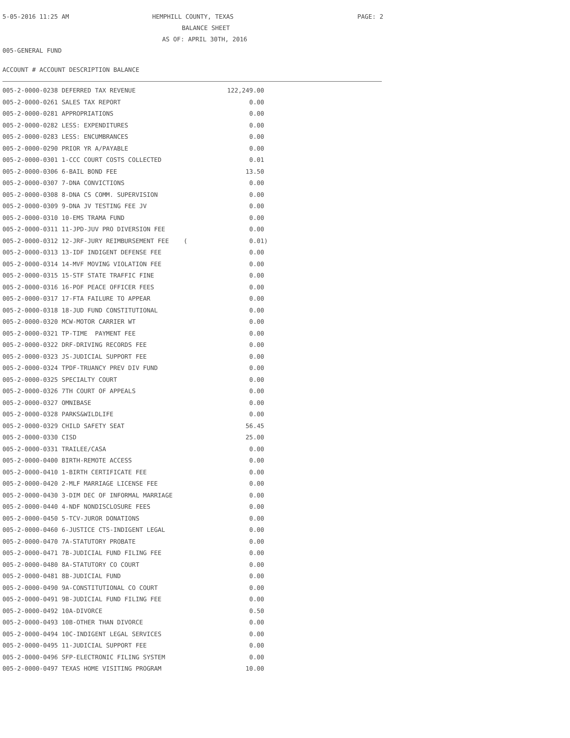5-05-2016 11:25 AM HEMPHILL COUNTY, TEXAS PAGE: 2
BALANCE SHEET
AS OF: APRIL 30TH, 2016
005-GENERAL FUND
ACCOUNT # ACCOUNT DESCRIPTION BALANCE
| 005-2-0000-0238 DEFERRED TAX REVENUE | 122,249.00 |
| 005-2-0000-0261 SALES TAX REPORT | 0.00 |
| 005-2-0000-0281 APPROPRIATIONS | 0.00 |
| 005-2-0000-0282 LESS: EXPENDITURES | 0.00 |
| 005-2-0000-0283 LESS: ENCUMBRANCES | 0.00 |
| 005-2-0000-0290 PRIOR YR A/PAYABLE | 0.00 |
| 005-2-0000-0301 1-CCC COURT COSTS COLLECTED | 0.01 |
| 005-2-0000-0306 6-BAIL BOND FEE | 13.50 |
| 005-2-0000-0307 7-DNA CONVICTIONS | 0.00 |
| 005-2-0000-0308 8-DNA CS COMM. SUPERVISION | 0.00 |
| 005-2-0000-0309 9-DNA JV TESTING FEE JV | 0.00 |
| 005-2-0000-0310 10-EMS TRAMA FUND | 0.00 |
| 005-2-0000-0311 11-JPD-JUV PRO DIVERSION FEE | 0.00 |
| 005-2-0000-0312 12-JRF-JURY REIMBURSEMENT FEE ( | 0.01) |
| 005-2-0000-0313 13-IDF INDIGENT DEFENSE FEE | 0.00 |
| 005-2-0000-0314 14-MVF MOVING VIOLATION FEE | 0.00 |
| 005-2-0000-0315 15-STF STATE TRAFFIC FINE | 0.00 |
| 005-2-0000-0316 16-POF PEACE OFFICER FEES | 0.00 |
| 005-2-0000-0317 17-FTA FAILURE TO APPEAR | 0.00 |
| 005-2-0000-0318 18-JUD FUND CONSTITUTIONAL | 0.00 |
| 005-2-0000-0320 MCW-MOTOR CARRIER WT | 0.00 |
| 005-2-0000-0321 TP-TIME PAYMENT FEE | 0.00 |
| 005-2-0000-0322 DRF-DRIVING RECORDS FEE | 0.00 |
| 005-2-0000-0323 JS-JUDICIAL SUPPORT FEE | 0.00 |
| 005-2-0000-0324 TPDF-TRUANCY PREV DIV FUND | 0.00 |
| 005-2-0000-0325 SPECIALTY COURT | 0.00 |
| 005-2-0000-0326 7TH COURT OF APPEALS | 0.00 |
| 005-2-0000-0327 OMNIBASE | 0.00 |
| 005-2-0000-0328 PARKS&WILDLIFE | 0.00 |
| 005-2-0000-0329 CHILD SAFETY SEAT | 56.45 |
| 005-2-0000-0330 CISD | 25.00 |
| 005-2-0000-0331 TRAILEE/CASA | 0.00 |
| 005-2-0000-0400 BIRTH-REMOTE ACCESS | 0.00 |
| 005-2-0000-0410 1-BIRTH CERTIFICATE FEE | 0.00 |
| 005-2-0000-0420 2-MLF MARRIAGE LICENSE FEE | 0.00 |
| 005-2-0000-0430 3-DIM DEC OF INFORMAL MARRIAGE | 0.00 |
| 005-2-0000-0440 4-NDF NONDISCLOSURE FEES | 0.00 |
| 005-2-0000-0450 5-TCV-JUROR DONATIONS | 0.00 |
| 005-2-0000-0460 6-JUSTICE CTS-INDIGENT LEGAL | 0.00 |
| 005-2-0000-0470 7A-STATUTORY PROBATE | 0.00 |
| 005-2-0000-0471 7B-JUDICIAL FUND FILING FEE | 0.00 |
| 005-2-0000-0480 8A-STATUTORY CO COURT | 0.00 |
| 005-2-0000-0481 8B-JUDICIAL FUND | 0.00 |
| 005-2-0000-0490 9A-CONSTITUTIONAL CO COURT | 0.00 |
| 005-2-0000-0491 9B-JUDICIAL FUND FILING FEE | 0.00 |
| 005-2-0000-0492 10A-DIVORCE | 0.50 |
| 005-2-0000-0493 10B-OTHER THAN DIVORCE | 0.00 |
| 005-2-0000-0494 10C-INDIGENT LEGAL SERVICES | 0.00 |
| 005-2-0000-0495 11-JUDICIAL SUPPORT FEE | 0.00 |
| 005-2-0000-0496 SFP-ELECTRONIC FILING SYSTEM | 0.00 |
| 005-2-0000-0497 TEXAS HOME VISITING PROGRAM | 10.00 |